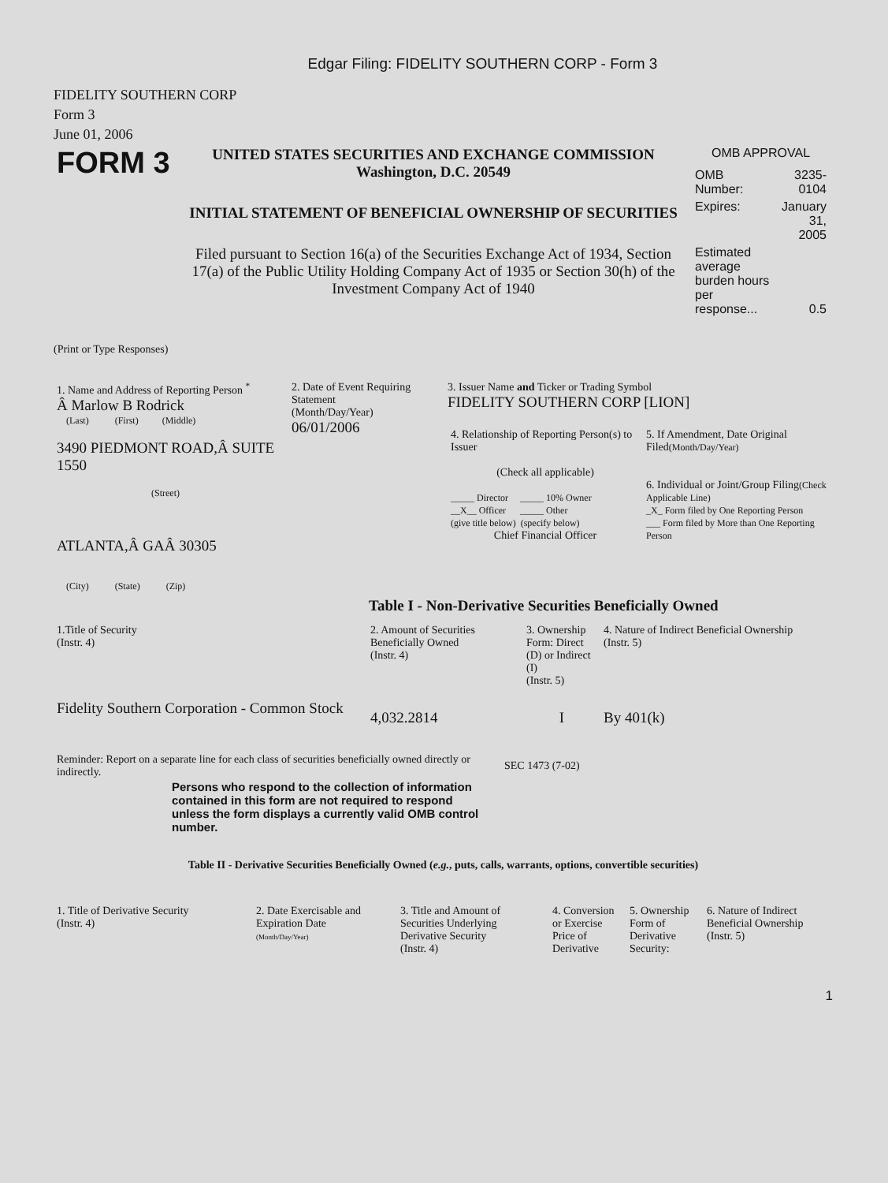Edgar Filing: FIDELITY SOUTHERN CORP - Form 3
FIDELITY SOUTHERN CORP
Form 3
June 01, 2006
| FORM 3 | UNITED STATES SECURITIES AND EXCHANGE COMMISSION Washington, D.C. 20549 INITIAL STATEMENT OF BENEFICIAL OWNERSHIP OF SECURITIES Filed pursuant to Section 16(a) of the Securities Exchange Act of 1934, Section 17(a) of the Public Utility Holding Company Act of 1935 or Section 30(h) of the Investment Company Act of 1940 | OMB APPROVAL / OMB Number: / 3235-0104 / / Expires: / January 31, 2005 / / Estimated average burden hours per response... / 0.5 / |
(Print or Type Responses)
| 1. Name and Address of Reporting Person <sup>*</sup> Â Marlow B Rodrick (Last) (First) (Middle) 3490 PIEDMONT ROAD,Â SUITE 1550 (Street) ATLANTA,Â GAÂ 30305 (City) (State) (Zip) | 2. Date of Event Requiring Statement (Month/Day/Year) 06/01/2006 | 3. Issuer Name and Ticker or Trading Symbol FIDELITY SOUTHERN CORP [LION] / 4. Relationship of Reporting Person(s) to Issuer (Check all applicable) _____ Director _____ 10% Owner __X__ Officer _____ Other (give title below) (specify below) Chief Financial Officer / 5. If Amendment, Date Original Filed (Month/Day/Year) 6. Individual or Joint/Group Filing (Check Applicable Line) _X_ Form filed by One Reporting Person ___ Form filed by More than One Reporting Person / |
Table I - Non-Derivative Securities Beneficially Owned
| 1.Title of Security (Instr. 4) | 2. Amount of Securities Beneficially Owned (Instr. 4) | 3. Ownership Form: Direct (D) or Indirect (I) (Instr. 5) | 4. Nature of Indirect Beneficial Ownership (Instr. 5) |
| --- | --- | --- | --- |
| Fidelity Southern Corporation - Common Stock | 4,032.2814 | I | By 401(k) |
| Reminder: Report on a separate line for each class of securities beneficially owned directly or indirectly. | SEC 1473 (7-02) |
Persons who respond to the collection of information contained in this form are not required to respond unless the form displays a currently valid OMB control number.
Table II - Derivative Securities Beneficially Owned (e.g., puts, calls, warrants, options, convertible securities)
| 1. Title of Derivative Security (Instr. 4) | 2. Date Exercisable and Expiration Date (Month/Day/Year) | 3. Title and Amount of Securities Underlying Derivative Security (Instr. 4) | 4. Conversion or Exercise Price of Derivative | 5. Ownership Form of Derivative Security: | 6. Nature of Indirect Beneficial Ownership (Instr. 5) |
| --- | --- | --- | --- | --- | --- |
1